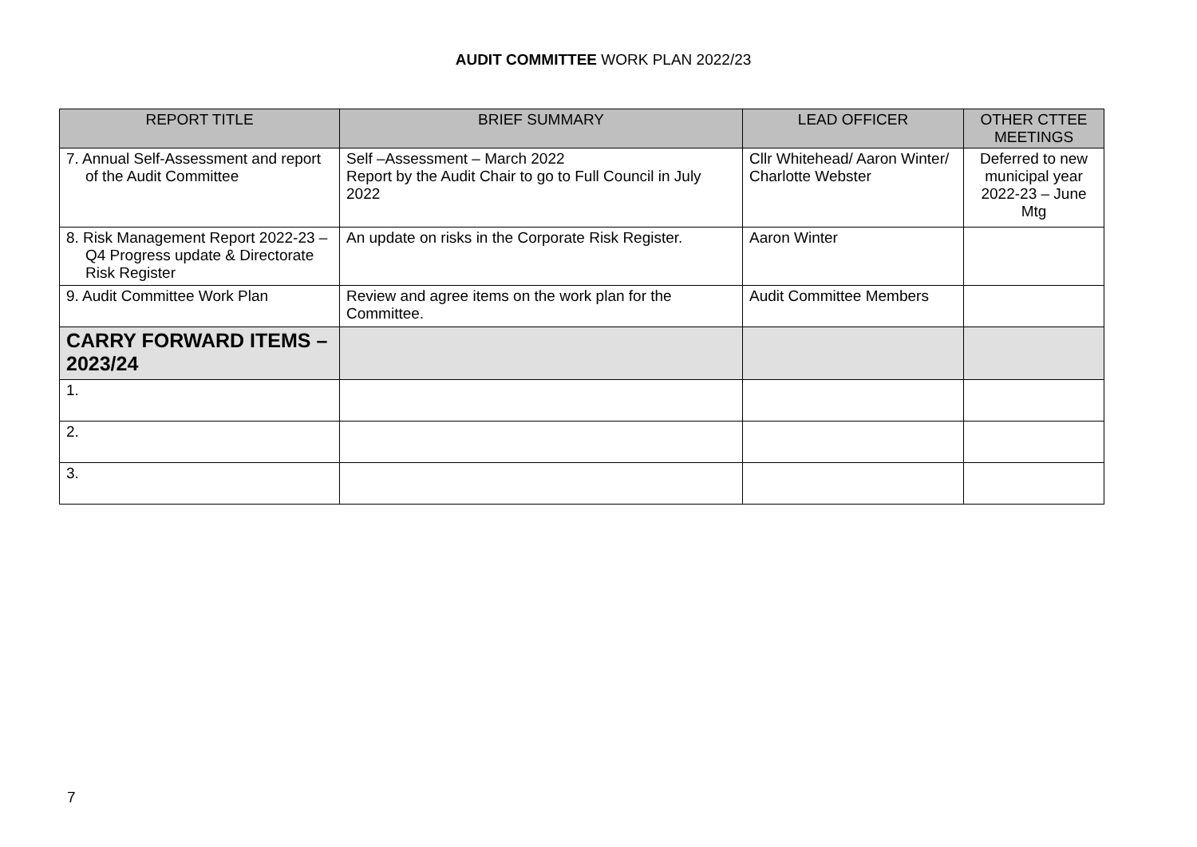AUDIT COMMITTEE WORK PLAN 2022/23
| REPORT TITLE | BRIEF SUMMARY | LEAD OFFICER | OTHER CTTEE MEETINGS |
| --- | --- | --- | --- |
| 7. Annual Self-Assessment and report of the Audit Committee | Self –Assessment – March 2022 Report by the Audit Chair to go to Full Council in July 2022 | Cllr Whitehead/ Aaron Winter/ Charlotte Webster | Deferred to new municipal year 2022-23 – June Mtg |
| 8. Risk Management Report 2022-23 – Q4 Progress update & Directorate Risk Register | An update on risks in the Corporate Risk Register. | Aaron Winter | |
| 9. Audit Committee Work Plan | Review and agree items on the work plan for the Committee. | Audit Committee Members | |
| CARRY FORWARD ITEMS – 2023/24 | | | |
| 1. | | | |
| 2. | | | |
| 3. | | | |
7